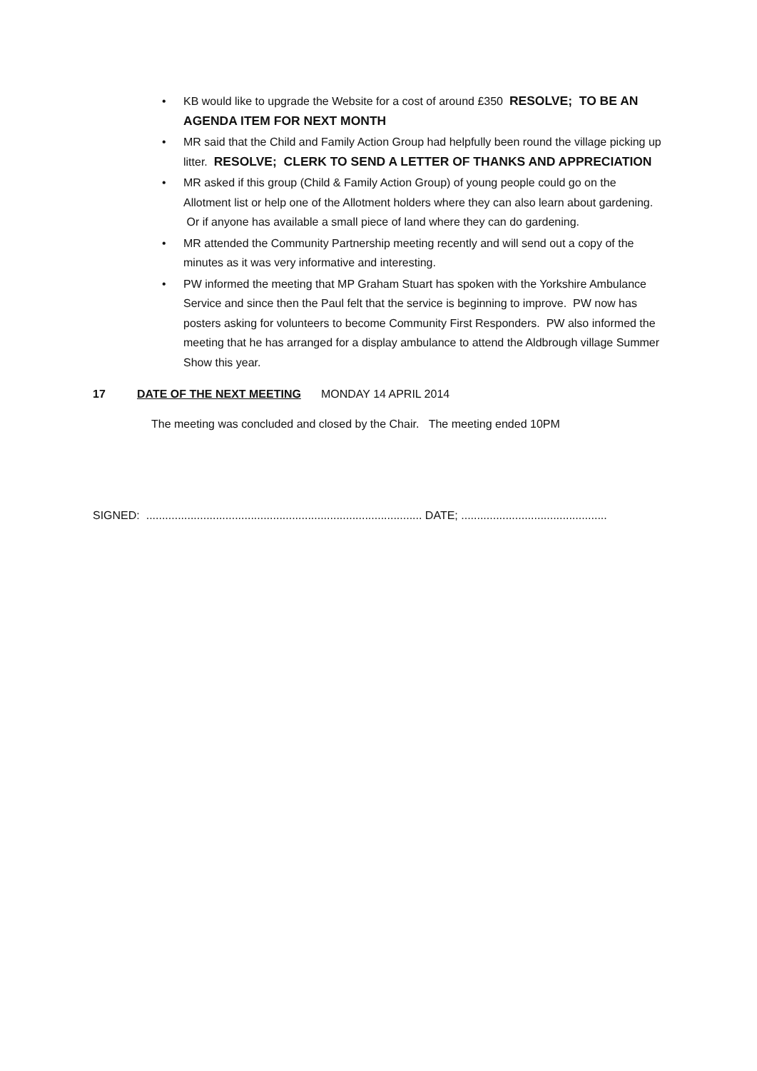• KB would like to upgrade the Website for a cost of around £350 RESOLVE; TO BE AN AGENDA ITEM FOR NEXT MONTH
• MR said that the Child and Family Action Group had helpfully been round the village picking up litter. RESOLVE; CLERK TO SEND A LETTER OF THANKS AND APPRECIATION
• MR asked if this group (Child & Family Action Group) of young people could go on the Allotment list or help one of the Allotment holders where they can also learn about gardening. Or if anyone has available a small piece of land where they can do gardening.
• MR attended the Community Partnership meeting recently and will send out a copy of the minutes as it was very informative and interesting.
• PW informed the meeting that MP Graham Stuart has spoken with the Yorkshire Ambulance Service and since then the Paul felt that the service is beginning to improve. PW now has posters asking for volunteers to become Community First Responders. PW also informed the meeting that he has arranged for a display ambulance to attend the Aldbrough village Summer Show this year.
17 DATE OF THE NEXT MEETING MONDAY 14 APRIL 2014
The meeting was concluded and closed by the Chair. The meeting ended 10PM
SIGNED: ....................................................................................... DATE; ..............................................